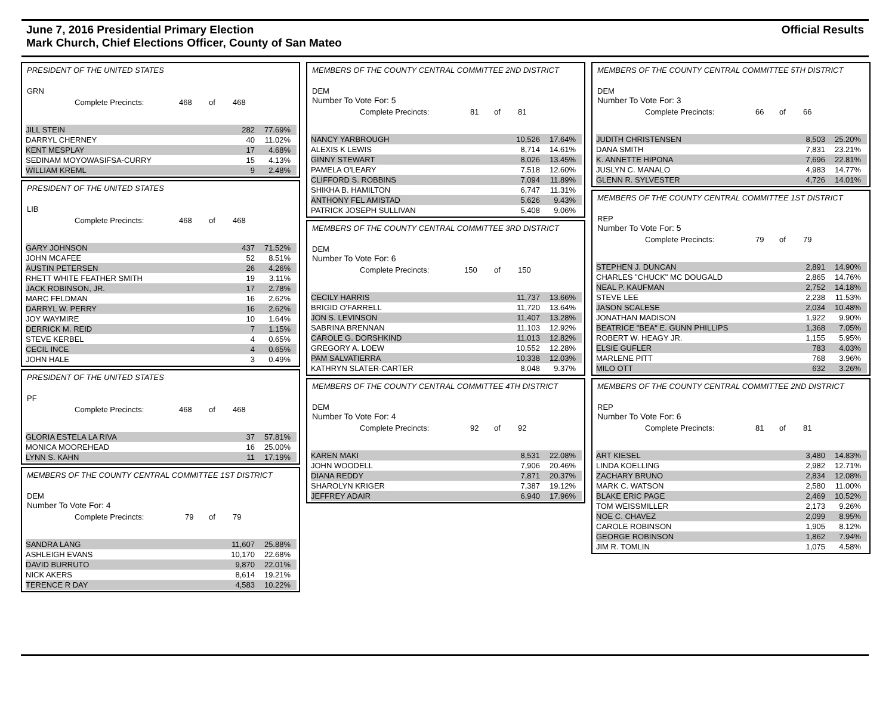June 7, 2016 Presidential Primary Election
Mark Church, Chief Elections Officer, County of San Mateo
Official Results
PRESIDENT OF THE UNITED STATES
GRN
Complete Precincts: 468 of 468
| JILL STEIN | 282 | 77.69% |
| DARRYL CHERNEY | 40 | 11.02% |
| KENT MESPLAY | 17 | 4.68% |
| SEDINAM MOYOWASIFSA-CURRY | 15 | 4.13% |
| WILLIAM KREML | 9 | 2.48% |
PRESIDENT OF THE UNITED STATES
LIB
Complete Precincts: 468 of 468
| GARY JOHNSON | 437 | 71.52% |
| JOHN MCAFEE | 52 | 8.51% |
| AUSTIN PETERSEN | 26 | 4.26% |
| RHETT WHITE FEATHER SMITH | 19 | 3.11% |
| JACK ROBINSON, JR. | 17 | 2.78% |
| MARC FELDMAN | 16 | 2.62% |
| DARRYL W. PERRY | 16 | 2.62% |
| JOY WAYMIRE | 10 | 1.64% |
| DERRICK M. REID | 7 | 1.15% |
| STEVE KERBEL | 4 | 0.65% |
| CECIL INCE | 4 | 0.65% |
| JOHN HALE | 3 | 0.49% |
PRESIDENT OF THE UNITED STATES
PF
Complete Precincts: 468 of 468
| GLORIA ESTELA LA RIVA | 37 | 57.81% |
| MONICA MOOREHEAD | 16 | 25.00% |
| LYNN S. KAHN | 11 | 17.19% |
MEMBERS OF THE COUNTY CENTRAL COMMITTEE 1ST DISTRICT
DEM
Number To Vote For: 4
Complete Precincts: 79 of 79
| SANDRA LANG | 11,607 | 25.88% |
| ASHLEIGH EVANS | 10,170 | 22.68% |
| DAVID BURRUTO | 9,870 | 22.01% |
| NICK AKERS | 8,614 | 19.21% |
| TERENCE R DAY | 4,583 | 10.22% |
MEMBERS OF THE COUNTY CENTRAL COMMITTEE 2ND DISTRICT
DEM
Number To Vote For: 5
Complete Precincts: 81 of 81
| NANCY YARBROUGH | 10,526 | 17.64% |
| ALEXIS K LEWIS | 8,714 | 14.61% |
| GINNY STEWART | 8,026 | 13.45% |
| PAMELA O'LEARY | 7,518 | 12.60% |
| CLIFFORD S. ROBBINS | 7,094 | 11.89% |
| SHIKHA B. HAMILTON | 6,747 | 11.31% |
| ANTHONY FEL AMISTAD | 5,626 | 9.43% |
| PATRICK JOSEPH SULLIVAN | 5,408 | 9.06% |
MEMBERS OF THE COUNTY CENTRAL COMMITTEE 3RD DISTRICT
DEM
Number To Vote For: 6
Complete Precincts: 150 of 150
| CECILY HARRIS | 11,737 | 13.66% |
| BRIGID O'FARRELL | 11,720 | 13.64% |
| JON S. LEVINSON | 11,407 | 13.28% |
| SABRINA BRENNAN | 11,103 | 12.92% |
| CAROLE G. DORSHKIND | 11,013 | 12.82% |
| GREGORY A. LOEW | 10,552 | 12.28% |
| PAM SALVATIERRA | 10,338 | 12.03% |
| KATHRYN SLATER-CARTER | 8,048 | 9.37% |
MEMBERS OF THE COUNTY CENTRAL COMMITTEE 4TH DISTRICT
DEM
Number To Vote For: 4
Complete Precincts: 92 of 92
| KAREN MAKI | 8,531 | 22.08% |
| JOHN WOODELL | 7,906 | 20.46% |
| DIANA REDDY | 7,871 | 20.37% |
| SHAROLYN KRIGER | 7,387 | 19.12% |
| JEFFREY ADAIR | 6,940 | 17.96% |
MEMBERS OF THE COUNTY CENTRAL COMMITTEE 5TH DISTRICT
DEM
Number To Vote For: 3
Complete Precincts: 66 of 66
| JUDITH CHRISTENSEN | 8,503 | 25.20% |
| DANA SMITH | 7,831 | 23.21% |
| K. ANNETTE HIPONA | 7,696 | 22.81% |
| JUSLYN C. MANALO | 4,983 | 14.77% |
| GLENN R. SYLVESTER | 4,726 | 14.01% |
MEMBERS OF THE COUNTY CENTRAL COMMITTEE 1ST DISTRICT
REP
Number To Vote For: 5
Complete Precincts: 79 of 79
| STEPHEN J. DUNCAN | 2,891 | 14.90% |
| CHARLES "CHUCK" MC DOUGALD | 2,865 | 14.76% |
| NEAL P. KAUFMAN | 2,752 | 14.18% |
| STEVE LEE | 2,238 | 11.53% |
| JASON SCALESE | 2,034 | 10.48% |
| JONATHAN MADISON | 1,922 | 9.90% |
| BEATRICE "BEA" E. GUNN PHILLIPS | 1,368 | 7.05% |
| ROBERT W. HEAGY JR. | 1,155 | 5.95% |
| ELSIE GUFLER | 783 | 4.03% |
| MARLENE PITT | 768 | 3.96% |
| MILO OTT | 632 | 3.26% |
MEMBERS OF THE COUNTY CENTRAL COMMITTEE 2ND DISTRICT
REP
Number To Vote For: 6
Complete Precincts: 81 of 81
| ART KIESEL | 3,480 | 14.83% |
| LINDA KOELLING | 2,982 | 12.71% |
| ZACHARY BRUNO | 2,834 | 12.08% |
| MARK C. WATSON | 2,580 | 11.00% |
| BLAKE ERIC PAGE | 2,469 | 10.52% |
| TOM WEISSMILLER | 2,173 | 9.26% |
| NOE C. CHAVEZ | 2,099 | 8.95% |
| CAROLE ROBINSON | 1,905 | 8.12% |
| GEORGE ROBINSON | 1,862 | 7.94% |
| JIM R. TOMLIN | 1,075 | 4.58% |